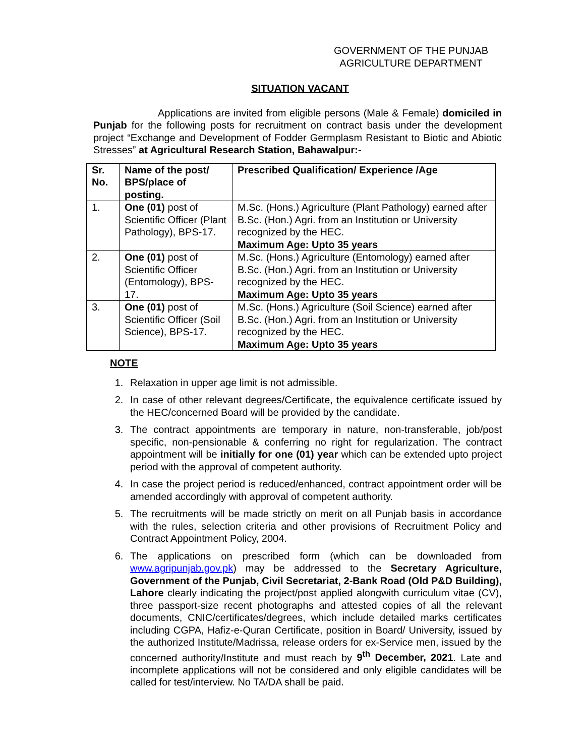GOVERNMENT OF THE PUNJAB
AGRICULTURE DEPARTMENT
SITUATION VACANT
Applications are invited from eligible persons (Male & Female) domiciled in Punjab for the following posts for recruitment on contract basis under the development project “Exchange and Development of Fodder Germplasm Resistant to Biotic and Abiotic Stresses” at Agricultural Research Station, Bahawalpur:-
| Sr. No. | Name of the post/ BPS/place of posting. | Prescribed Qualification/ Experience /Age |
| 1. | One (01) post of Scientific Officer (Plant Pathology), BPS-17. | M.Sc. (Hons.) Agriculture (Plant Pathology) earned after B.Sc. (Hon.) Agri. from an Institution or University recognized by the HEC. Maximum Age: Upto 35 years |
| 2. | One (01) post of Scientific Officer (Entomology), BPS-17. | M.Sc. (Hons.) Agriculture (Entomology) earned after B.Sc. (Hon.) Agri. from an Institution or University recognized by the HEC. Maximum Age: Upto 35 years |
| 3. | One (01) post of Scientific Officer (Soil Science), BPS-17. | M.Sc. (Hons.) Agriculture (Soil Science) earned after B.Sc. (Hon.) Agri. from an Institution or University recognized by the HEC. Maximum Age: Upto 35 years |
NOTE
1. Relaxation in upper age limit is not admissible.
2. In case of other relevant degrees/Certificate, the equivalence certificate issued by the HEC/concerned Board will be provided by the candidate.
3. The contract appointments are temporary in nature, non-transferable, job/post specific, non-pensionable & conferring no right for regularization. The contract appointment will be initially for one (01) year which can be extended upto project period with the approval of competent authority.
4. In case the project period is reduced/enhanced, contract appointment order will be amended accordingly with approval of competent authority.
5. The recruitments will be made strictly on merit on all Punjab basis in accordance with the rules, selection criteria and other provisions of Recruitment Policy and Contract Appointment Policy, 2004.
6. The applications on prescribed form (which can be downloaded from www.agripunjab.gov.pk) may be addressed to the Secretary Agriculture, Government of the Punjab, Civil Secretariat, 2-Bank Road (Old P&D Building), Lahore clearly indicating the project/post applied alongwith curriculum vitae (CV), three passport-size recent photographs and attested copies of all the relevant documents, CNIC/certificates/degrees, which include detailed marks certificates including CGPA, Hafiz-e-Quran Certificate, position in Board/ University, issued by the authorized Institute/Madrissa, release orders for ex-Service men, issued by the concerned authority/Institute and must reach by 9<sup>th</sup> December, 2021. Late and incomplete applications will not be considered and only eligible candidates will be called for test/interview. No TA/DA shall be paid.